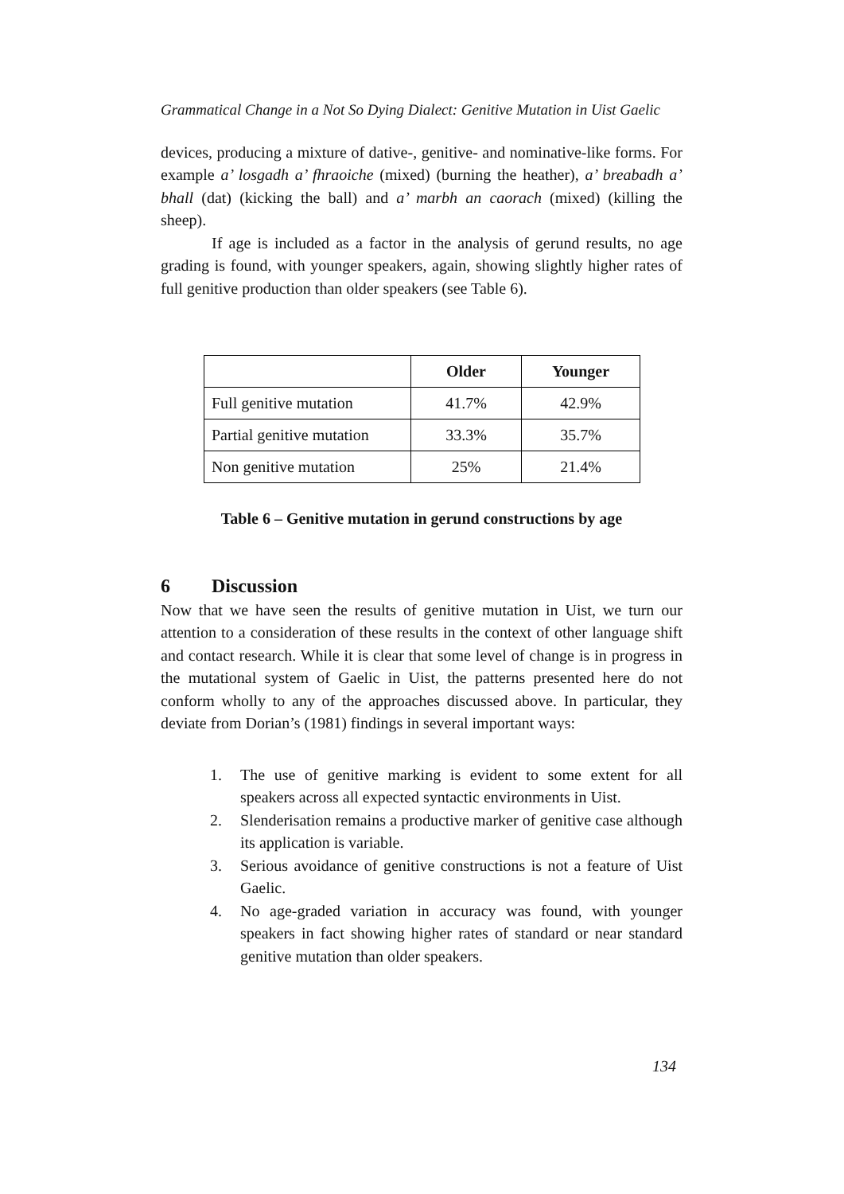Grammatical Change in a Not So Dying Dialect: Genitive Mutation in Uist Gaelic
devices, producing a mixture of dative-, genitive- and nominative-like forms. For example a’ losgadh a’ fhraoiche (mixed) (burning the heather), a’ breabadh a’ bhall (dat) (kicking the ball) and a’ marbh an caorach (mixed) (killing the sheep).
If age is included as a factor in the analysis of gerund results, no age grading is found, with younger speakers, again, showing slightly higher rates of full genitive production than older speakers (see Table 6).
| | Older | Younger |
| --- | --- | --- |
| Full genitive mutation | 41.7% | 42.9% |
| Partial genitive mutation | 33.3% | 35.7% |
| Non genitive mutation | 25% | 21.4% |
Table 6 – Genitive mutation in gerund constructions by age
6 Discussion
Now that we have seen the results of genitive mutation in Uist, we turn our attention to a consideration of these results in the context of other language shift and contact research. While it is clear that some level of change is in progress in the mutational system of Gaelic in Uist, the patterns presented here do not conform wholly to any of the approaches discussed above. In particular, they deviate from Dorian’s (1981) findings in several important ways:
1. The use of genitive marking is evident to some extent for all speakers across all expected syntactic environments in Uist.
2. Slenderisation remains a productive marker of genitive case although its application is variable.
3. Serious avoidance of genitive constructions is not a feature of Uist Gaelic.
4. No age-graded variation in accuracy was found, with younger speakers in fact showing higher rates of standard or near standard genitive mutation than older speakers.
134